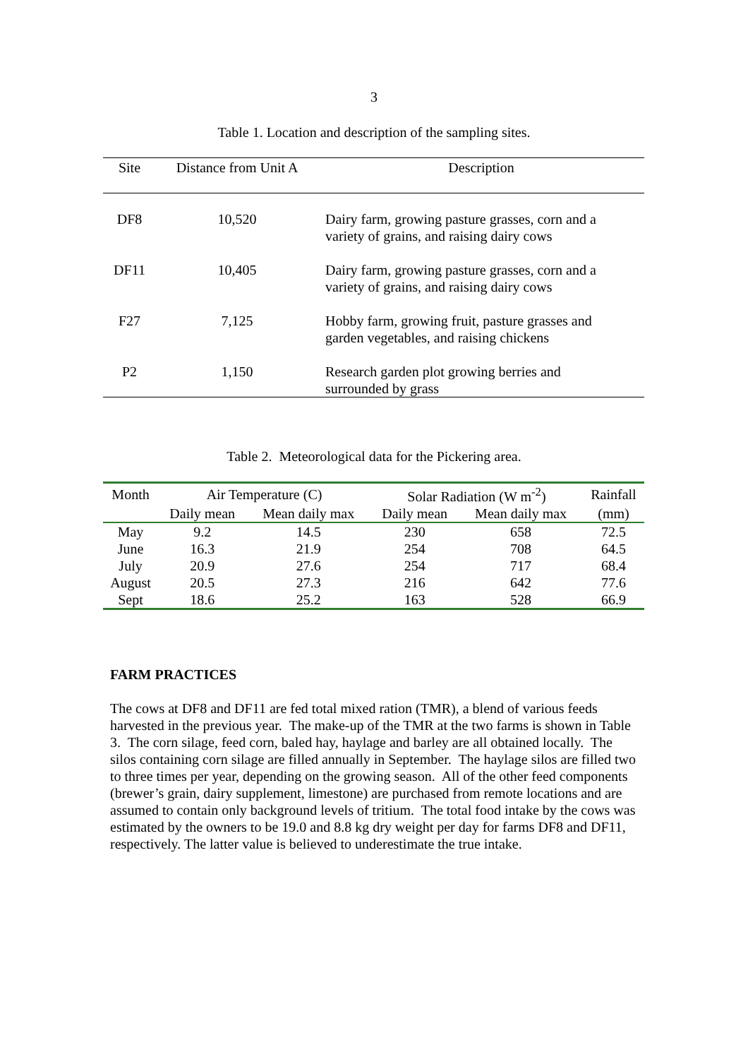3
Table 1. Location and description of the sampling sites.
| Site | Distance from Unit A | Description |
| --- | --- | --- |
| DF8 | 10,520 | Dairy farm, growing pasture grasses, corn and a variety of grains, and raising dairy cows |
| DF11 | 10,405 | Dairy farm, growing pasture grasses, corn and a variety of grains, and raising dairy cows |
| F27 | 7,125 | Hobby farm, growing fruit, pasture grasses and garden vegetables, and raising chickens |
| P2 | 1,150 | Research garden plot growing berries and surrounded by grass |
Table 2. Meteorological data for the Pickering area.
| Month | Air Temperature (C) | | Solar Radiation (W m<sup>-2</sup>) | | Rainfall |
| --- | --- | --- | --- | --- | --- |
| | Daily mean | Mean daily max | Daily mean | Mean daily max | (mm) |
| May | 9.2 | 14.5 | 230 | 658 | 72.5 |
| June | 16.3 | 21.9 | 254 | 708 | 64.5 |
| July | 20.9 | 27.6 | 254 | 717 | 68.4 |
| August | 20.5 | 27.3 | 216 | 642 | 77.6 |
| Sept | 18.6 | 25.2 | 163 | 528 | 66.9 |
FARM PRACTICES
The cows at DF8 and DF11 are fed total mixed ration (TMR), a blend of various feeds harvested in the previous year. The make-up of the TMR at the two farms is shown in Table 3. The corn silage, feed corn, baled hay, haylage and barley are all obtained locally. The silos containing corn silage are filled annually in September. The haylage silos are filled two to three times per year, depending on the growing season. All of the other feed components (brewer’s grain, dairy supplement, limestone) are purchased from remote locations and are assumed to contain only background levels of tritium. The total food intake by the cows was estimated by the owners to be 19.0 and 8.8 kg dry weight per day for farms DF8 and DF11, respectively. The latter value is believed to underestimate the true intake.